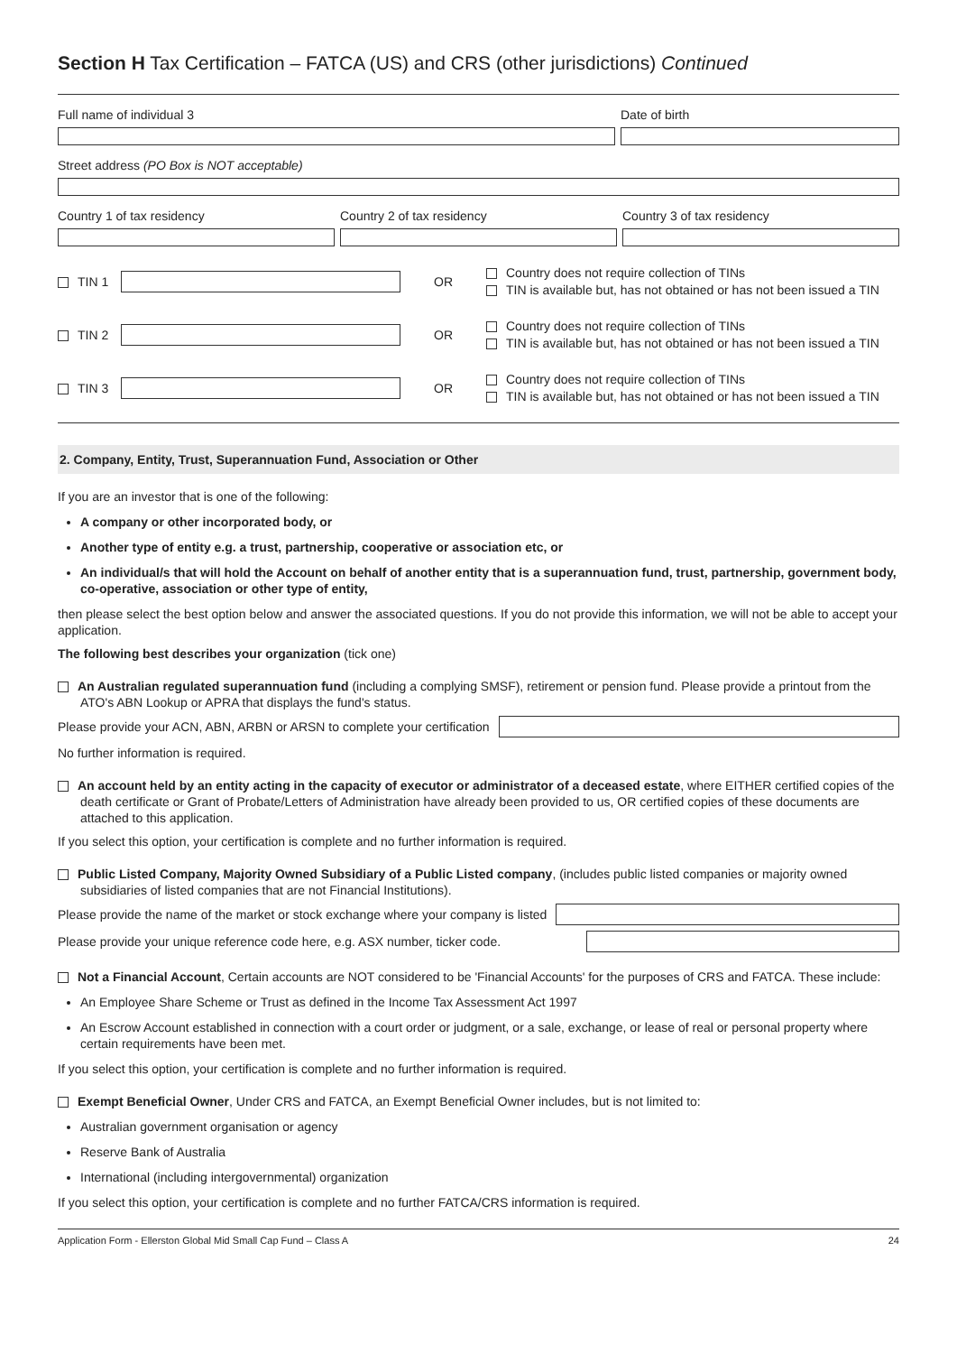Section H Tax Certification – FATCA (US) and CRS (other jurisdictions) Continued
Full name of individual 3 Date of birth
Street address (PO Box is NOT acceptable)
Country 1 of tax residency Country 2 of tax residency Country 3 of tax residency
TIN 1 OR
Country does not require collection of TINs
TIN is available but, has not obtained or has not been issued a TIN
TIN 2 OR
Country does not require collection of TINs
TIN is available but, has not obtained or has not been issued a TIN
TIN 3 OR
Country does not require collection of TINs
TIN is available but, has not obtained or has not been issued a TIN
2. Company, Entity, Trust, Superannuation Fund, Association or Other
If you are an investor that is one of the following:
A company or other incorporated body, or
Another type of entity e.g. a trust, partnership, cooperative or association etc, or
An individual/s that will hold the Account on behalf of another entity that is a superannuation fund, trust, partnership, government body, co-operative, association or other type of entity,
then please select the best option below and answer the associated questions. If you do not provide this information, we will not be able to accept your application.
The following best describes your organization (tick one)
An Australian regulated superannuation fund (including a complying SMSF), retirement or pension fund. Please provide a printout from the ATO's ABN Lookup or APRA that displays the fund's status.
Please provide your ACN, ABN, ARBN or ARSN to complete your certification
No further information is required.
An account held by an entity acting in the capacity of executor or administrator of a deceased estate, where EITHER certified copies of the death certificate or Grant of Probate/Letters of Administration have already been provided to us, OR certified copies of these documents are attached to this application.
If you select this option, your certification is complete and no further information is required.
Public Listed Company, Majority Owned Subsidiary of a Public Listed company, (includes public listed companies or majority owned subsidiaries of listed companies that are not Financial Institutions).
Please provide the name of the market or stock exchange where your company is listed
Please provide your unique reference code here, e.g. ASX number, ticker code.
Not a Financial Account, Certain accounts are NOT considered to be 'Financial Accounts' for the purposes of CRS and FATCA. These include:
An Employee Share Scheme or Trust as defined in the Income Tax Assessment Act 1997
An Escrow Account established in connection with a court order or judgment, or a sale, exchange, or lease of real or personal property where certain requirements have been met.
If you select this option, your certification is complete and no further information is required.
Exempt Beneficial Owner, Under CRS and FATCA, an Exempt Beneficial Owner includes, but is not limited to:
Australian government organisation or agency
Reserve Bank of Australia
International (including intergovernmental) organization
If you select this option, your certification is complete and no further FATCA/CRS information is required.
Application Form - Ellerston Global Mid Small Cap Fund – Class A 24